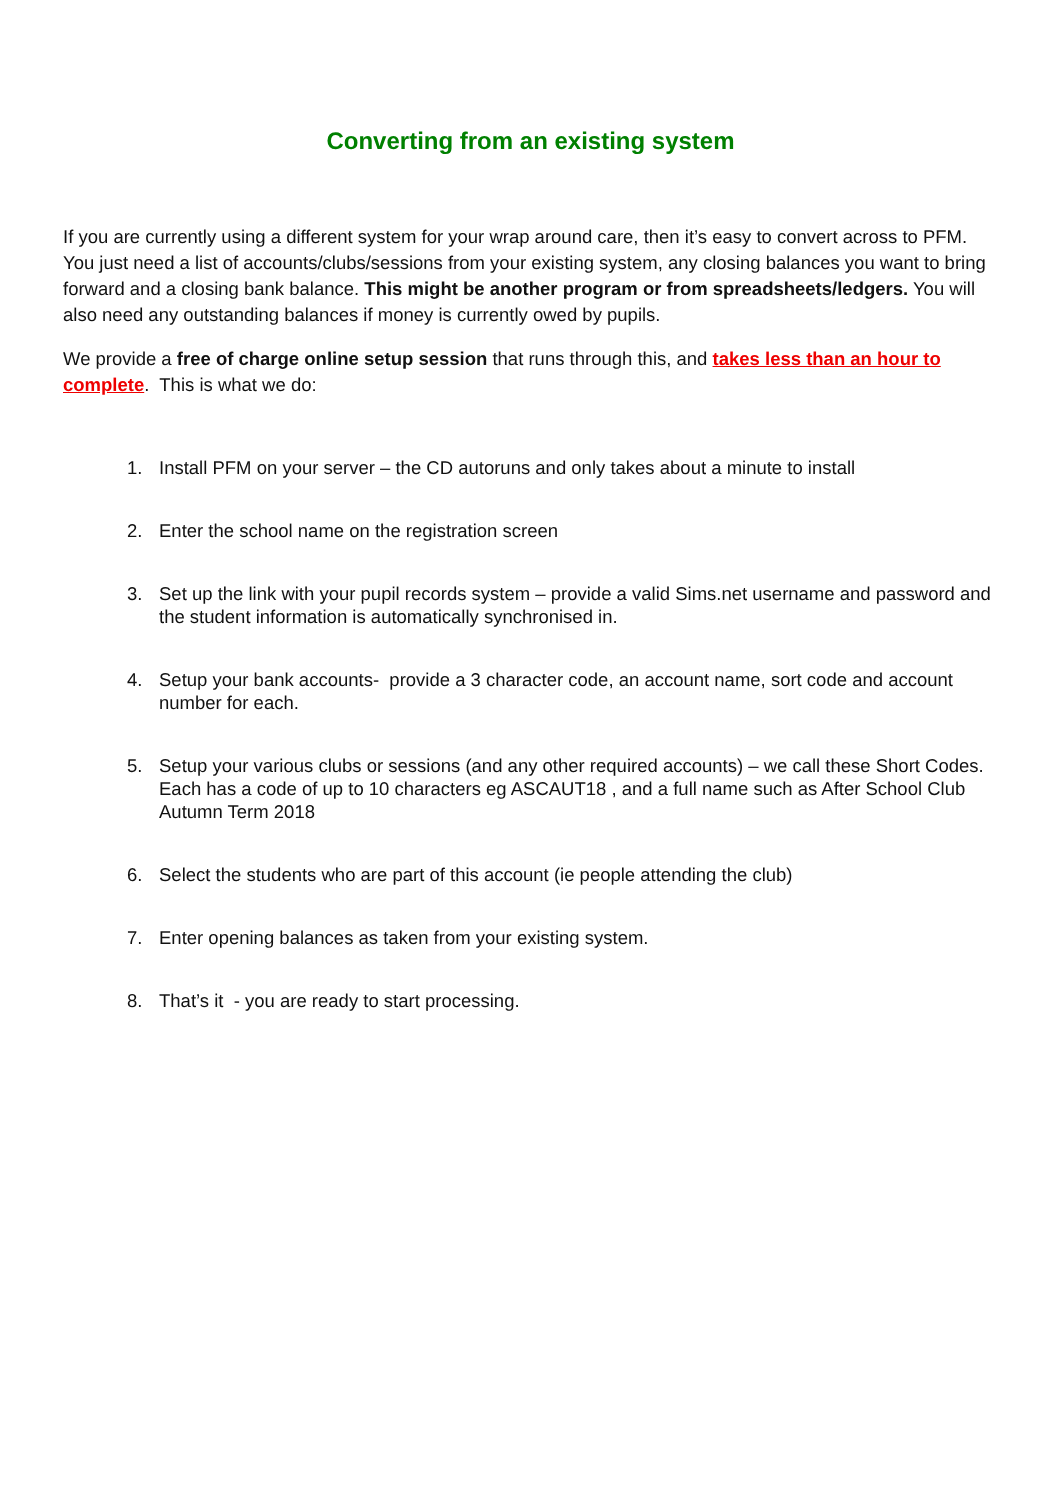Converting from an existing system
If you are currently using a different system for your wrap around care, then it’s easy to convert across to PFM. You just need a list of accounts/clubs/sessions from your existing system, any closing balances you want to bring forward and a closing bank balance. This might be another program or from spreadsheets/ledgers. You will also need any outstanding balances if money is currently owed by pupils.
We provide a free of charge online setup session that runs through this, and takes less than an hour to complete. This is what we do:
1. Install PFM on your server – the CD autoruns and only takes about a minute to install
2. Enter the school name on the registration screen
3. Set up the link with your pupil records system – provide a valid Sims.net username and password and the student information is automatically synchronised in.
4. Setup your bank accounts- provide a 3 character code, an account name, sort code and account number for each.
5. Setup your various clubs or sessions (and any other required accounts) – we call these Short Codes. Each has a code of up to 10 characters eg ASCAUT18 , and a full name such as After School Club Autumn Term 2018
6. Select the students who are part of this account (ie people attending the club)
7. Enter opening balances as taken from your existing system.
8. That’s it - you are ready to start processing.